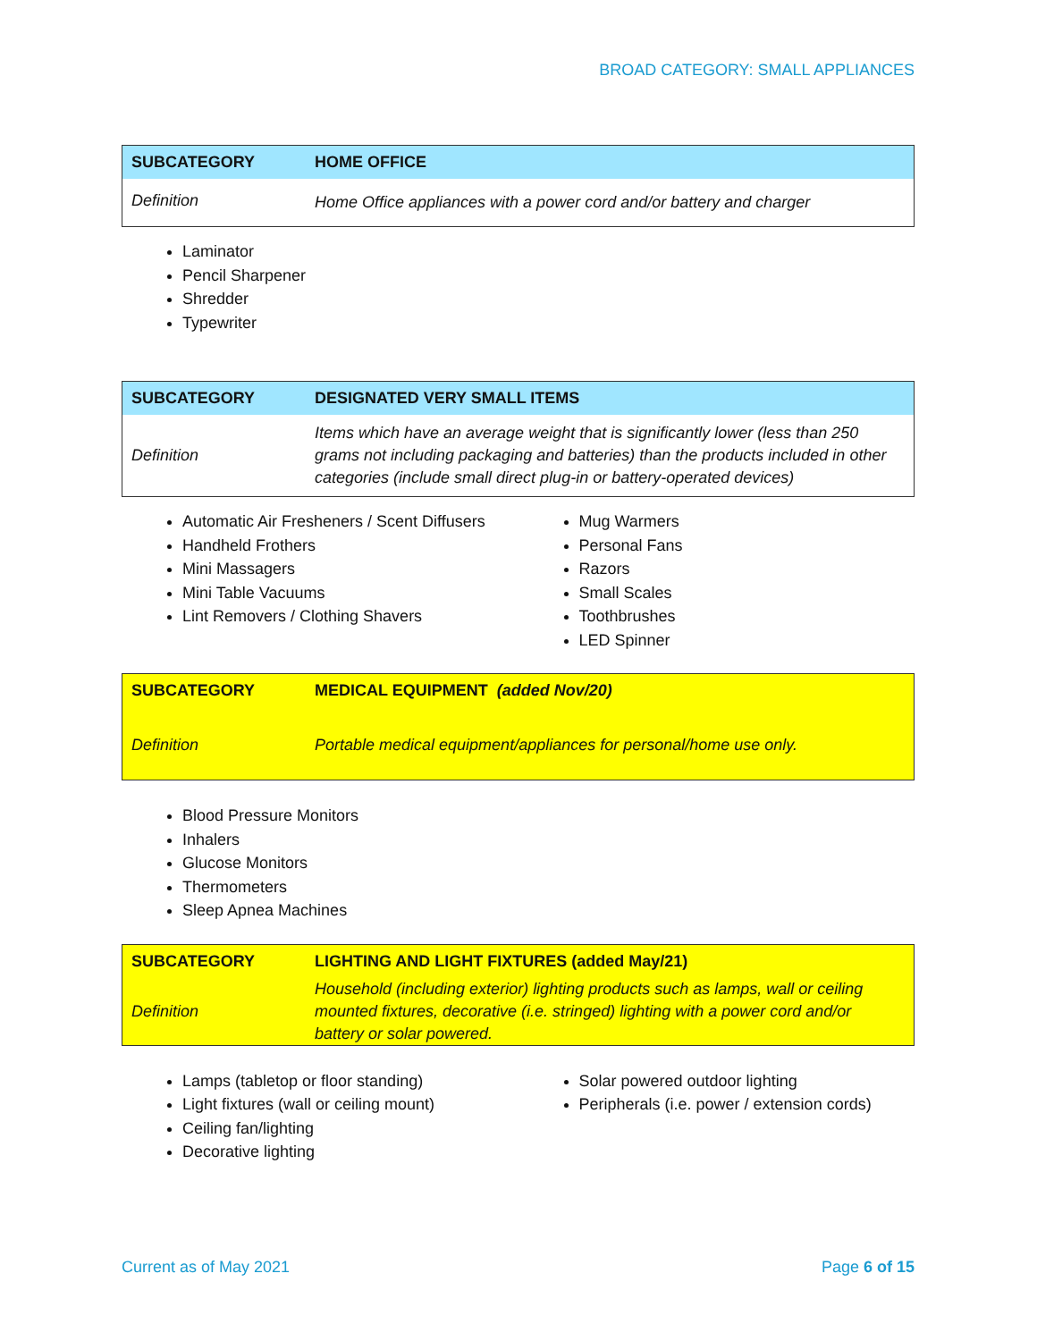BROAD CATEGORY: SMALL APPLIANCES
| SUBCATEGORY | HOME OFFICE |
| --- | --- |
| Definition | Home Office appliances with a power cord and/or battery and charger |
Laminator
Pencil Sharpener
Shredder
Typewriter
| SUBCATEGORY | DESIGNATED VERY SMALL ITEMS |
| --- | --- |
| Definition | Items which have an average weight that is significantly lower (less than 250 grams not including packaging and batteries) than the products included in other categories (include small direct plug-in or battery-operated devices) |
Automatic Air Fresheners / Scent Diffusers
Handheld Frothers
Mini Massagers
Mini Table Vacuums
Lint Removers / Clothing Shavers
Mug Warmers
Personal Fans
Razors
Small Scales
Toothbrushes
LED Spinner
| SUBCATEGORY | MEDICAL EQUIPMENT (added Nov/20) |
| --- | --- |
| Definition | Portable medical equipment/appliances for personal/home use only. |
Blood Pressure Monitors
Inhalers
Glucose Monitors
Thermometers
Sleep Apnea Machines
| SUBCATEGORY | LIGHTING AND LIGHT FIXTURES (added May/21) |
| --- | --- |
| Definition | Household (including exterior) lighting products such as lamps, wall or ceiling mounted fixtures, decorative (i.e. stringed) lighting with a power cord and/or battery or solar powered. |
Lamps (tabletop or floor standing)
Light fixtures (wall or ceiling mount)
Ceiling fan/lighting
Decorative lighting
Solar powered outdoor lighting
Peripherals (i.e. power / extension cords)
Current as of May 2021 Page 6 of 15